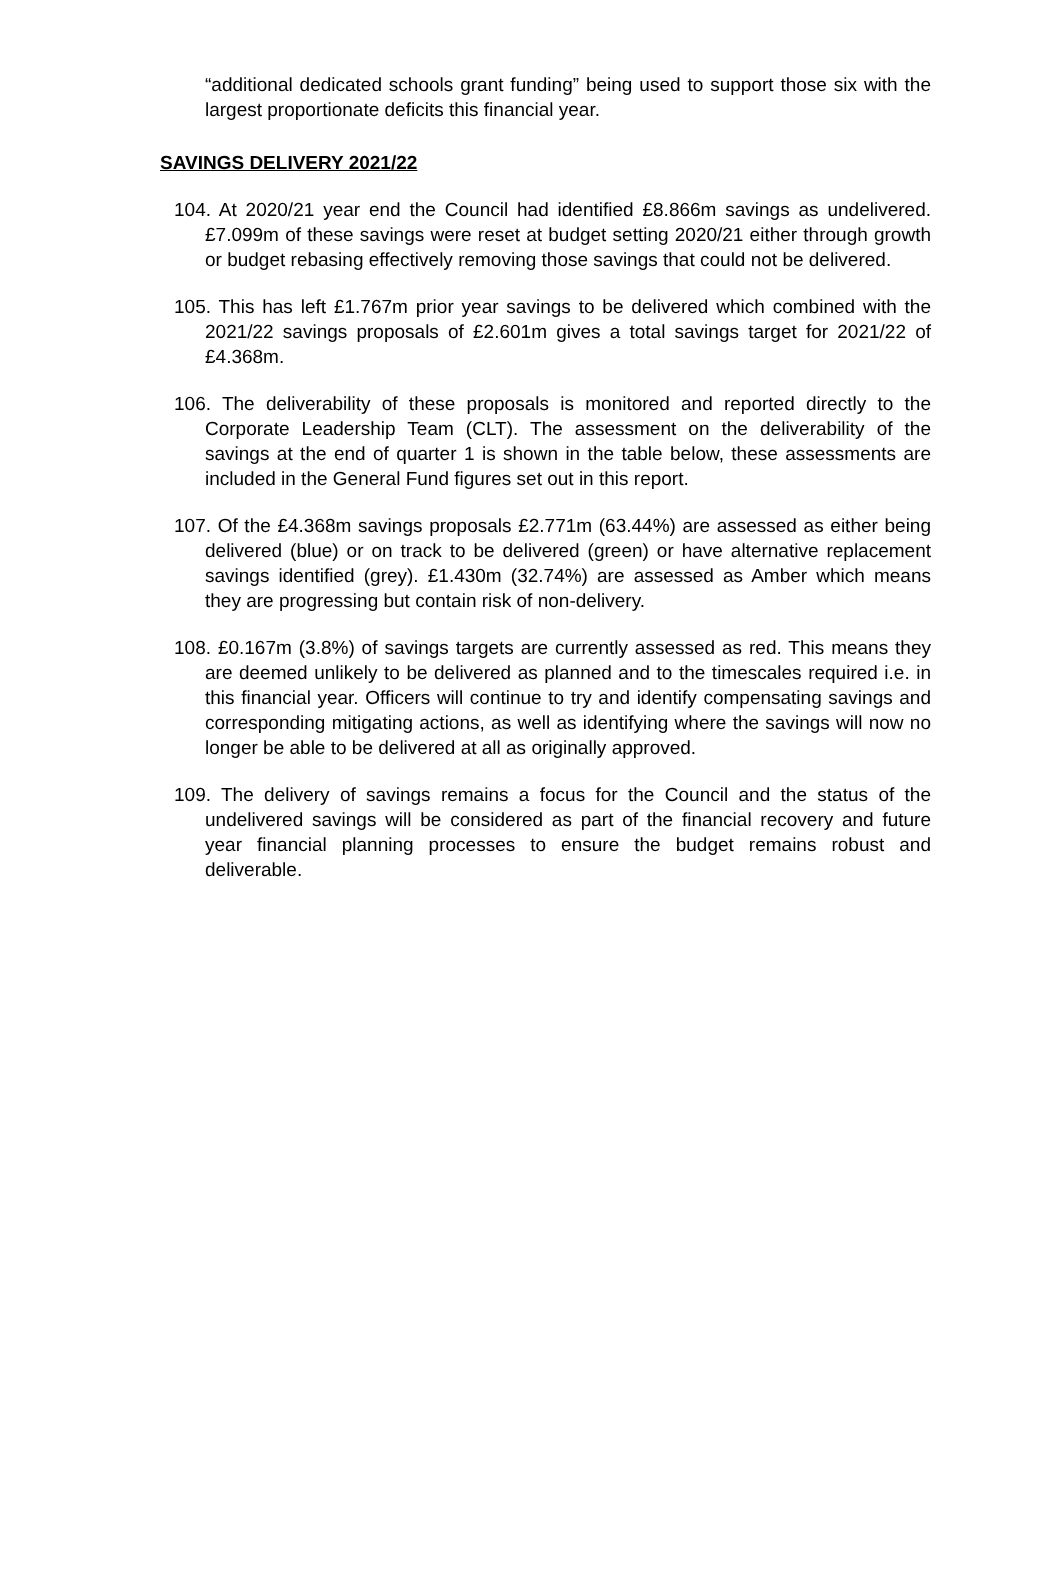“additional dedicated schools grant funding” being used to support those six with the largest proportionate deficits this financial year.
SAVINGS DELIVERY 2021/22
104. At 2020/21 year end the Council had identified £8.866m savings as undelivered. £7.099m of these savings were reset at budget setting 2020/21 either through growth or budget rebasing effectively removing those savings that could not be delivered.
105. This has left £1.767m prior year savings to be delivered which combined with the 2021/22 savings proposals of £2.601m gives a total savings target for 2021/22 of £4.368m.
106. The deliverability of these proposals is monitored and reported directly to the Corporate Leadership Team (CLT). The assessment on the deliverability of the savings at the end of quarter 1 is shown in the table below, these assessments are included in the General Fund figures set out in this report.
107. Of the £4.368m savings proposals £2.771m (63.44%) are assessed as either being delivered (blue) or on track to be delivered (green) or have alternative replacement savings identified (grey). £1.430m (32.74%) are assessed as Amber which means they are progressing but contain risk of non-delivery.
108. £0.167m (3.8%) of savings targets are currently assessed as red. This means they are deemed unlikely to be delivered as planned and to the timescales required i.e. in this financial year. Officers will continue to try and identify compensating savings and corresponding mitigating actions, as well as identifying where the savings will now no longer be able to be delivered at all as originally approved.
109. The delivery of savings remains a focus for the Council and the status of the undelivered savings will be considered as part of the financial recovery and future year financial planning processes to ensure the budget remains robust and deliverable.